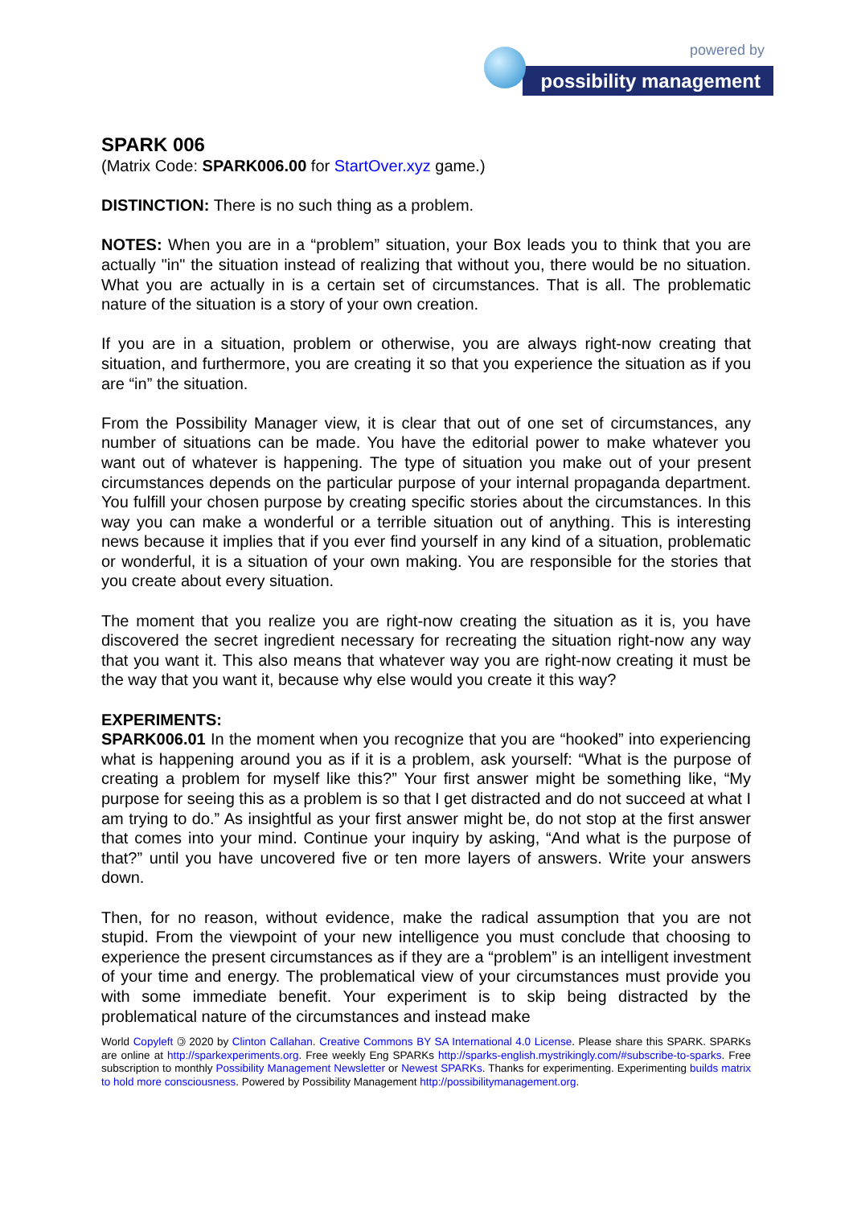powered by
possibility management
SPARK 006
(Matrix Code: SPARK006.00 for StartOver.xyz game.)
DISTINCTION: There is no such thing as a problem.
NOTES: When you are in a “problem” situation, your Box leads you to think that you are actually "in" the situation instead of realizing that without you, there would be no situation. What you are actually in is a certain set of circumstances. That is all. The problematic nature of the situation is a story of your own creation.
If you are in a situation, problem or otherwise, you are always right-now creating that situation, and furthermore, you are creating it so that you experience the situation as if you are “in” the situation.
From the Possibility Manager view, it is clear that out of one set of circumstances, any number of situations can be made. You have the editorial power to make whatever you want out of whatever is happening. The type of situation you make out of your present circumstances depends on the particular purpose of your internal propaganda department. You fulfill your chosen purpose by creating specific stories about the circumstances. In this way you can make a wonderful or a terrible situation out of anything. This is interesting news because it implies that if you ever find yourself in any kind of a situation, problematic or wonderful, it is a situation of your own making. You are responsible for the stories that you create about every situation.
The moment that you realize you are right-now creating the situation as it is, you have discovered the secret ingredient necessary for recreating the situation right-now any way that you want it. This also means that whatever way you are right-now creating it must be the way that you want it, because why else would you create it this way?
EXPERIMENTS:
SPARK006.01 In the moment when you recognize that you are “hooked” into experiencing what is happening around you as if it is a problem, ask yourself: “What is the purpose of creating a problem for myself like this?” Your first answer might be something like, “My purpose for seeing this as a problem is so that I get distracted and do not succeed at what I am trying to do.” As insightful as your first answer might be, do not stop at the first answer that comes into your mind. Continue your inquiry by asking, “And what is the purpose of that?” until you have uncovered five or ten more layers of answers. Write your answers down.
Then, for no reason, without evidence, make the radical assumption that you are not stupid. From the viewpoint of your new intelligence you must conclude that choosing to experience the present circumstances as if they are a “problem” is an intelligent investment of your time and energy. The problematical view of your circumstances must provide you with some immediate benefit. Your experiment is to skip being distracted by the problematical nature of the circumstances and instead make
World Copyleft 🄯 2020 by Clinton Callahan. Creative Commons BY SA International 4.0 License. Please share this SPARK. SPARKs are online at http://sparkexperiments.org. Free weekly Eng SPARKs http://sparks-english.mystrikingly.com/#subscribe-to-sparks. Free subscription to monthly Possibility Management Newsletter or Newest SPARKs. Thanks for experimenting. Experimenting builds matrix to hold more consciousness. Powered by Possibility Management http://possibilitymanagement.org.